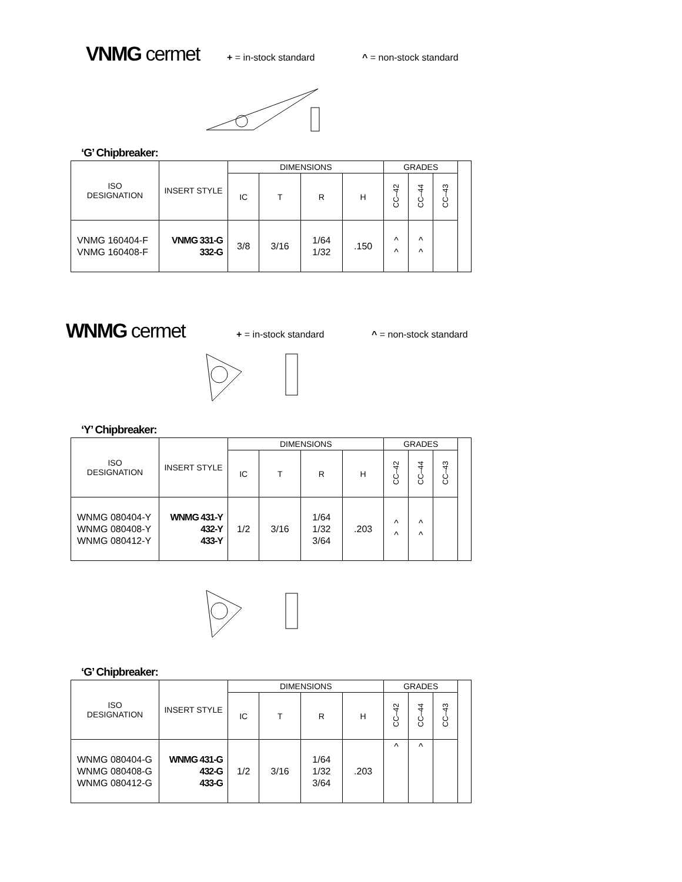VNMG cermet + = in-stock standard ^ = non-stock standard
‘G’ Chipbreaker:
| ISO DESIGNATION | INSERT STYLE | DIMENSIONS | | | | GRADES | | | |
| | | IC | T | R | H | CC–42 | CC–44 | CC–43 | |
| VNMG 160404-F VNMG 160408-F | VNMG 331-G 332-G | 3/8 | 3/16 | 1/64 1/32 | .150 | ^ ^ | ^ ^ | | |
WNMG cermet + = in-stock standard ^ = non-stock standard
‘Y’ Chipbreaker:
| ISO DESIGNATION | INSERT STYLE | DIMENSIONS | | | | GRADES | | | |
| | | IC | T | R | H | CC–42 | CC–44 | CC–43 | |
| WNMG 080404-Y WNMG 080408-Y WNMG 080412-Y | WNMG 431-Y 432-Y 433-Y | 1/2 | 3/16 | 1/64 1/32 3/64 | .203 | ^ ^ | ^ ^ | | |
‘G’ Chipbreaker:
| ISO DESIGNATION | INSERT STYLE | DIMENSIONS | | | | GRADES | | | |
| | | IC | T | R | H | CC–42 | CC–44 | CC–43 | |
| WNMG 080404-G WNMG 080408-G WNMG 080412-G | WNMG 431-G 432-G 433-G | 1/2 | 3/16 | 1/64 1/32 3/64 | .203 | ^ | ^ | | |